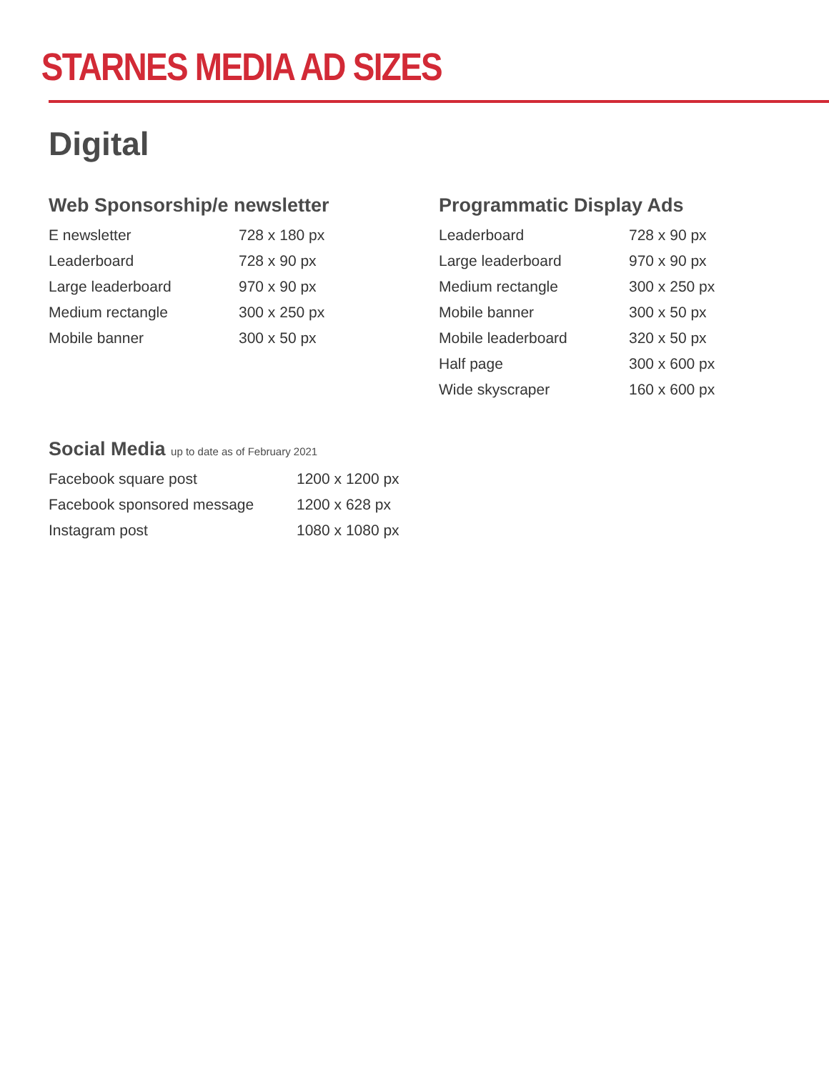STARNES MEDIA AD SIZES
Digital
Web Sponsorship/e newsletter
| E newsletter | 728 x 180 px |
| Leaderboard | 728 x 90 px |
| Large leaderboard | 970 x 90 px |
| Medium rectangle | 300 x 250 px |
| Mobile banner | 300 x 50 px |
Programmatic Display Ads
| Leaderboard | 728 x 90 px |
| Large leaderboard | 970 x 90 px |
| Medium rectangle | 300 x 250 px |
| Mobile banner | 300 x 50 px |
| Mobile leaderboard | 320 x 50 px |
| Half page | 300 x 600 px |
| Wide skyscraper | 160 x 600 px |
Social Media up to date as of February 2021
| Facebook square post | 1200 x 1200 px |
| Facebook sponsored message | 1200 x 628 px |
| Instagram post | 1080 x 1080 px |